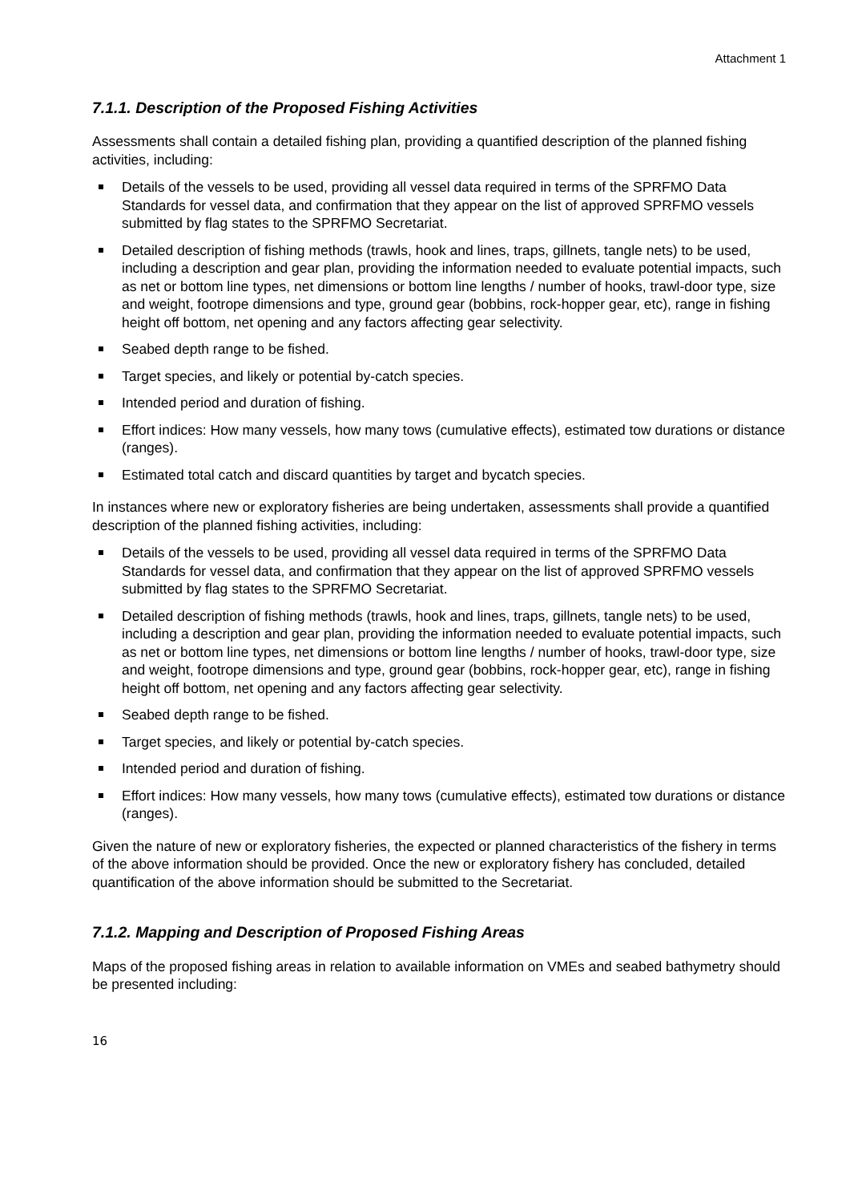Attachment 1
7.1.1. Description of the Proposed Fishing Activities
Assessments shall contain a detailed fishing plan, providing a quantified description of the planned fishing activities, including:
Details of the vessels to be used, providing all vessel data required in terms of the SPRFMO Data Standards for vessel data, and confirmation that they appear on the list of approved SPRFMO vessels submitted by flag states to the SPRFMO Secretariat.
Detailed description of fishing methods (trawls, hook and lines, traps, gillnets, tangle nets) to be used, including a description and gear plan, providing the information needed to evaluate potential impacts, such as net or bottom line types, net dimensions or bottom line lengths / number of hooks, trawl-door type, size and weight, footrope dimensions and type, ground gear (bobbins, rock-hopper gear, etc), range in fishing height off bottom, net opening and any factors affecting gear selectivity.
Seabed depth range to be fished.
Target species, and likely or potential by-catch species.
Intended period and duration of fishing.
Effort indices: How many vessels, how many tows (cumulative effects), estimated tow durations or distance (ranges).
Estimated total catch and discard quantities by target and bycatch species.
In instances where new or exploratory fisheries are being undertaken, assessments shall provide a quantified description of the planned fishing activities, including:
Details of the vessels to be used, providing all vessel data required in terms of the SPRFMO Data Standards for vessel data, and confirmation that they appear on the list of approved SPRFMO vessels submitted by flag states to the SPRFMO Secretariat.
Detailed description of fishing methods (trawls, hook and lines, traps, gillnets, tangle nets) to be used, including a description and gear plan, providing the information needed to evaluate potential impacts, such as net or bottom line types, net dimensions or bottom line lengths / number of hooks, trawl-door type, size and weight, footrope dimensions and type, ground gear (bobbins, rock-hopper gear, etc), range in fishing height off bottom, net opening and any factors affecting gear selectivity.
Seabed depth range to be fished.
Target species, and likely or potential by-catch species.
Intended period and duration of fishing.
Effort indices: How many vessels, how many tows (cumulative effects), estimated tow durations or distance (ranges).
Given the nature of new or exploratory fisheries, the expected or planned characteristics of the fishery in terms of the above information should be provided. Once the new or exploratory fishery has concluded, detailed quantification of the above information should be submitted to the Secretariat.
7.1.2. Mapping and Description of Proposed Fishing Areas
Maps of the proposed fishing areas in relation to available information on VMEs and seabed bathymetry should be presented including:
16